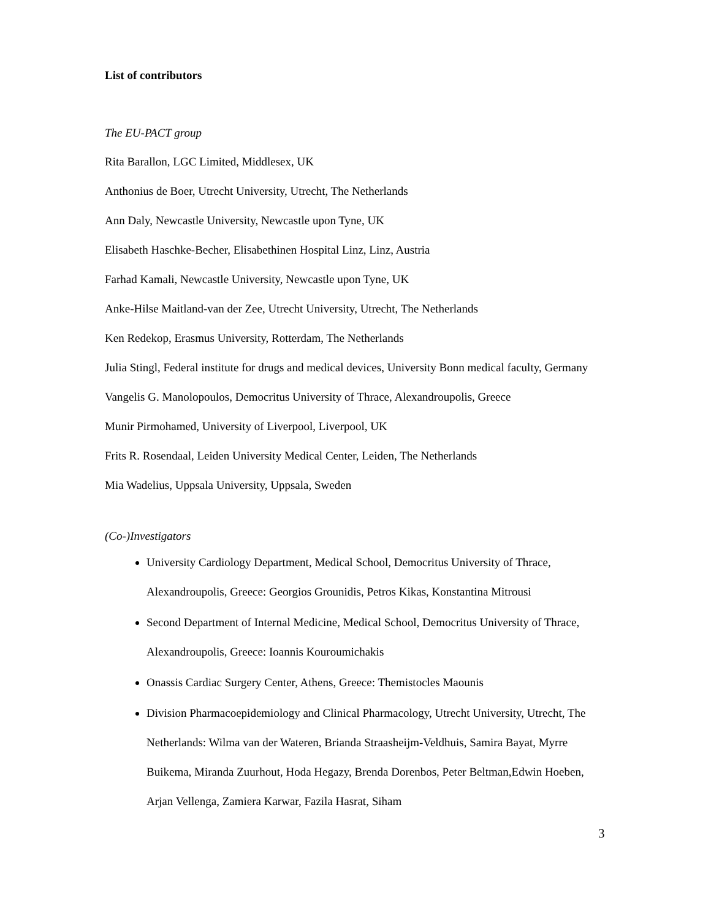List of contributors
The EU-PACT group
Rita Barallon, LGC Limited, Middlesex, UK
Anthonius de Boer, Utrecht University, Utrecht, The Netherlands
Ann Daly, Newcastle University, Newcastle upon Tyne, UK
Elisabeth Haschke-Becher, Elisabethinen Hospital Linz, Linz, Austria
Farhad Kamali, Newcastle University, Newcastle upon Tyne, UK
Anke-Hilse Maitland-van der Zee, Utrecht University, Utrecht, The Netherlands
Ken Redekop, Erasmus University, Rotterdam, The Netherlands
Julia Stingl, Federal institute for drugs and medical devices, University Bonn medical faculty, Germany
Vangelis G. Manolopoulos, Democritus University of Thrace, Alexandroupolis, Greece
Munir Pirmohamed, University of Liverpool, Liverpool, UK
Frits R. Rosendaal, Leiden University Medical Center, Leiden, The Netherlands
Mia Wadelius, Uppsala University, Uppsala, Sweden
(Co-)Investigators
University Cardiology Department, Medical School, Democritus University of Thrace, Alexandroupolis, Greece: Georgios Grounidis, Petros Kikas, Konstantina Mitrousi
Second Department of Internal Medicine, Medical School, Democritus University of Thrace, Alexandroupolis, Greece: Ioannis Kouroumichakis
Onassis Cardiac Surgery Center, Athens, Greece: Themistocles Maounis
Division Pharmacoepidemiology and Clinical Pharmacology, Utrecht University, Utrecht, The Netherlands: Wilma van der Wateren, Brianda Straasheijm-Veldhuis, Samira Bayat, Myrre Buikema, Miranda Zuurhout, Hoda Hegazy, Brenda Dorenbos, Peter Beltman,Edwin Hoeben, Arjan Vellenga, Zamiera Karwar, Fazila Hasrat, Siham
3